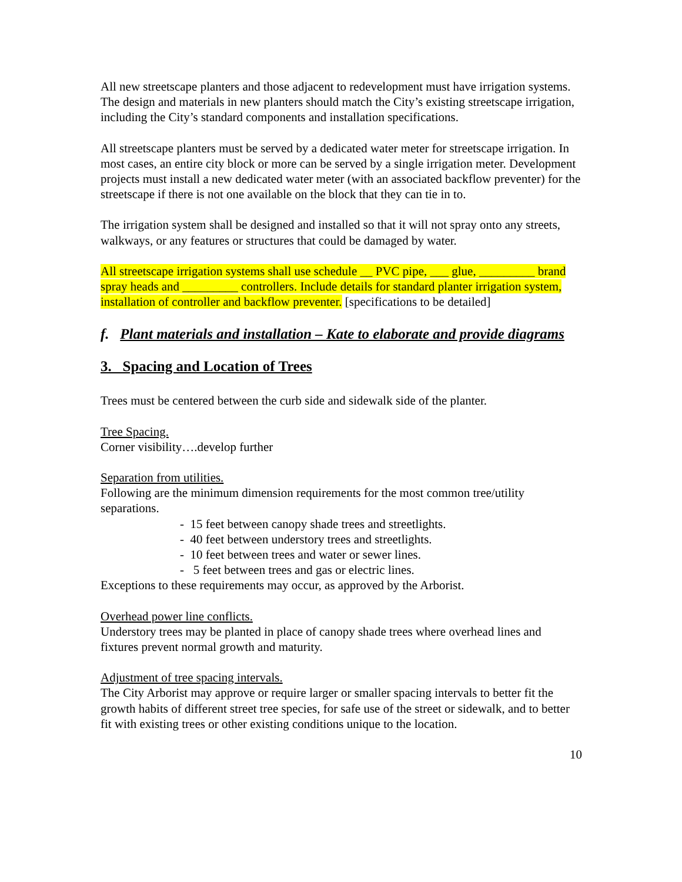All new streetscape planters and those adjacent to redevelopment must have irrigation systems. The design and materials in new planters should match the City’s existing streetscape irrigation, including the City’s standard components and installation specifications.
All streetscape planters must be served by a dedicated water meter for streetscape irrigation. In most cases, an entire city block or more can be served by a single irrigation meter. Development projects must install a new dedicated water meter (with an associated backflow preventer) for the streetscape if there is not one available on the block that they can tie in to.
The irrigation system shall be designed and installed so that it will not spray onto any streets, walkways, or any features or structures that could be damaged by water.
All streetscape irrigation systems shall use schedule __ PVC pipe, ___ glue, _________ brand spray heads and _________ controllers. Include details for standard planter irrigation system, installation of controller and backflow preventer. [specifications to be detailed]
f. Plant materials and installation – Kate to elaborate and provide diagrams
3. Spacing and Location of Trees
Trees must be centered between the curb side and sidewalk side of the planter.
Tree Spacing.
Corner visibility….develop further
Separation from utilities.
Following are the minimum dimension requirements for the most common tree/utility separations.
- 15 feet between canopy shade trees and streetlights.
- 40 feet between understory trees and streetlights.
- 10 feet between trees and water or sewer lines.
- 5 feet between trees and gas or electric lines.
Exceptions to these requirements may occur, as approved by the Arborist.
Overhead power line conflicts.
Understory trees may be planted in place of canopy shade trees where overhead lines and fixtures prevent normal growth and maturity.
Adjustment of tree spacing intervals.
The City Arborist may approve or require larger or smaller spacing intervals to better fit the growth habits of different street tree species, for safe use of the street or sidewalk, and to better fit with existing trees or other existing conditions unique to the location.
10